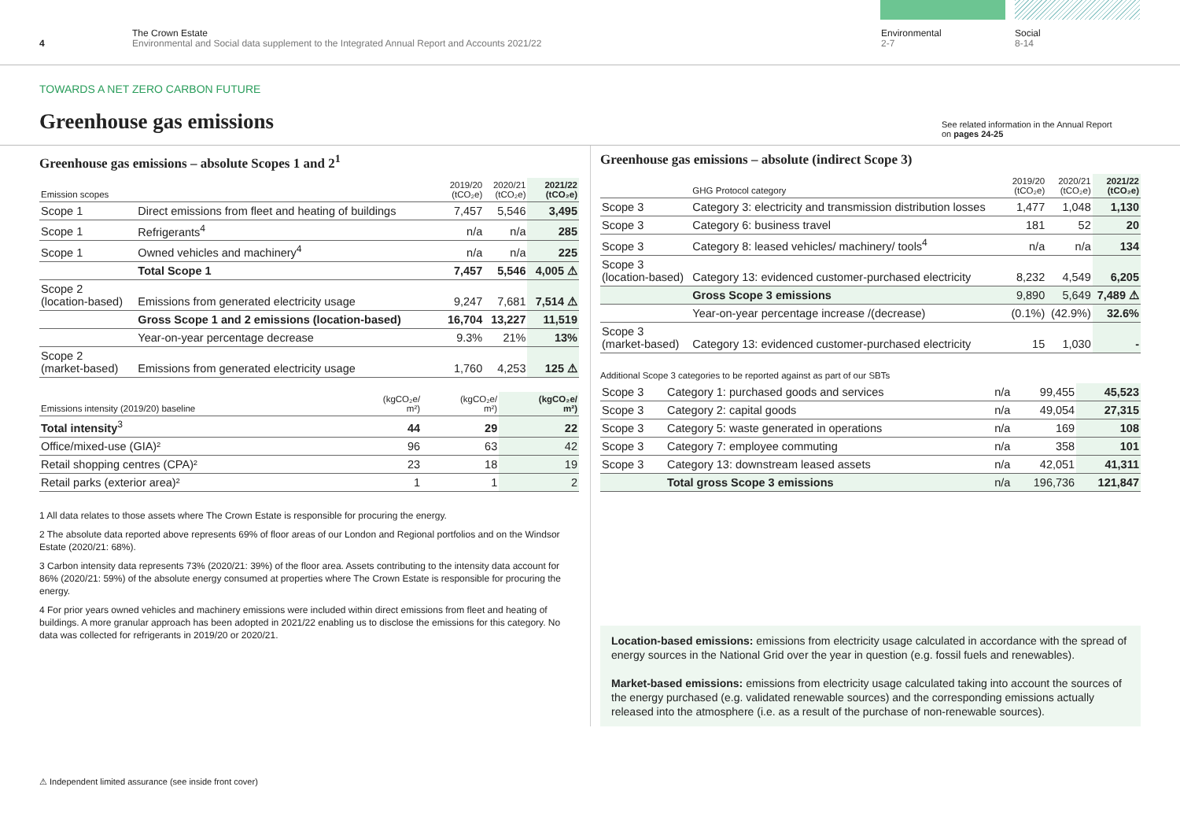4
The Crown Estate
Environmental and Social data supplement to the Integrated Annual Report and Accounts 2021/22
Environmental
2-7
Social
8-14
TOWARDS A NET ZERO CARBON FUTURE
Greenhouse gas emissions
See related information in the Annual Report
on pages 24-25
Greenhouse gas emissions – absolute Scopes 1 and 2<sup>1</sup>
| Emission scopes | | 2019/20 (tCO₂e) | 2020/21 (tCO₂e) | 2021/22 (tCO₂e) |
| --- | --- | --- | --- | --- |
| Scope 1 | Direct emissions from fleet and heating of buildings | 7,457 | 5,546 | 3,495 |
| Scope 1 | Refrigerants<sup>4</sup> | n/a | n/a | 285 |
| Scope 1 | Owned vehicles and machinery<sup>4</sup> | n/a | n/a | 225 |
| | Total Scope 1 | 7,457 | 5,546 | 4,005 ⚠ |
| Scope 2 (location-based) | Emissions from generated electricity usage | 9,247 | 7,681 | 7,514 ⚠ |
| | Gross Scope 1 and 2 emissions (location-based) | 16,704 | 13,227 | 11,519 |
| | Year-on-year percentage decrease | 9.3% | 21% | 13% |
| Scope 2 (market-based) | Emissions from generated electricity usage | 1,760 | 4,253 | 125 ⚠ |
| Emissions intensity (2019/20) baseline | (kgCO₂e/ m²) | (kgCO₂e/ m²) | (kgCO₂e/ m²) |
| --- | --- | --- | --- |
| Total intensity<sup>3</sup> | 44 | 29 | 22 |
| Office/mixed-use (GIA)² | 96 | 63 | 42 |
| Retail shopping centres (CPA)² | 23 | 18 | 19 |
| Retail parks (exterior area)² | 1 | 1 | 2 |
1 All data relates to those assets where The Crown Estate is responsible for procuring the energy.
2 The absolute data reported above represents 69% of floor areas of our London and Regional portfolios and on the Windsor Estate (2020/21: 68%).
3 Carbon intensity data represents 73% (2020/21: 39%) of the floor area. Assets contributing to the intensity data account for 86% (2020/21: 59%) of the absolute energy consumed at properties where The Crown Estate is responsible for procuring the energy.
4 For prior years owned vehicles and machinery emissions were included within direct emissions from fleet and heating of buildings. A more granular approach has been adopted in 2021/22 enabling us to disclose the emissions for this category. No data was collected for refrigerants in 2019/20 or 2020/21.
Greenhouse gas emissions – absolute (indirect Scope 3)
| | GHG Protocol category | 2019/20 (tCO₂e) | 2020/21 (tCO₂e) | 2021/22 (tCO₂e) |
| --- | --- | --- | --- | --- |
| Scope 3 | Category 3: electricity and transmission distribution losses | 1,477 | 1,048 | 1,130 |
| Scope 3 | Category 6: business travel | 181 | 52 | 20 |
| Scope 3 | Category 8: leased vehicles/ machinery/ tools<sup>4</sup> | n/a | n/a | 134 |
| Scope 3 (location-based) | Category 13: evidenced customer-purchased electricity | 8,232 | 4,549 | 6,205 |
| | Gross Scope 3 emissions | 9,890 | 5,649 | 7,489 ⚠ |
| | Year-on-year percentage increase /(decrease) | (0.1%) | (42.9%) | 32.6% |
| Scope 3 (market-based) | Category 13: evidenced customer-purchased electricity | 15 | 1,030 | - |
Additional Scope 3 categories to be reported against as part of our SBTs
| Scope 3 | Category 1: purchased goods and services | n/a | 99,455 | 45,523 |
| Scope 3 | Category 2: capital goods | n/a | 49,054 | 27,315 |
| Scope 3 | Category 5: waste generated in operations | n/a | 169 | 108 |
| Scope 3 | Category 7: employee commuting | n/a | 358 | 101 |
| Scope 3 | Category 13: downstream leased assets | n/a | 42,051 | 41,311 |
| | Total gross Scope 3 emissions | n/a | 196,736 | 121,847 |
Location-based emissions: emissions from electricity usage calculated in accordance with the spread of energy sources in the National Grid over the year in question (e.g. fossil fuels and renewables).
Market-based emissions: emissions from electricity usage calculated taking into account the sources of the energy purchased (e.g. validated renewable sources) and the corresponding emissions actually released into the atmosphere (i.e. as a result of the purchase of non-renewable sources).
⚠ Independent limited assurance (see inside front cover)